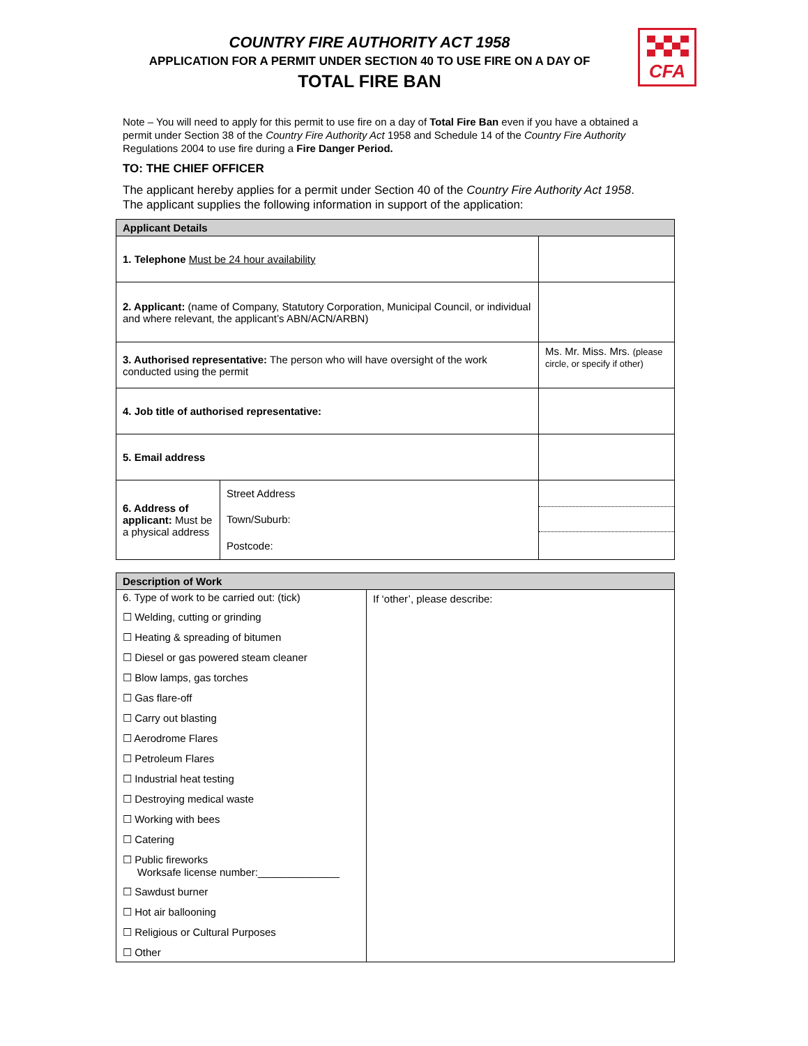COUNTRY FIRE AUTHORITY ACT 1958
APPLICATION FOR A PERMIT UNDER SECTION 40 TO USE FIRE ON A DAY OF
TOTAL FIRE BAN
CFA
Note – You will need to apply for this permit to use fire on a day of Total Fire Ban even if you have a obtained a permit under Section 38 of the Country Fire Authority Act 1958 and Schedule 14 of the Country Fire Authority Regulations 2004 to use fire during a Fire Danger Period.
TO: THE CHIEF OFFICER
The applicant hereby applies for a permit under Section 40 of the Country Fire Authority Act 1958.
The applicant supplies the following information in support of the application:
| Applicant Details | | |
| 1. Telephone Must be 24 hour availability | | |
| 2. Applicant: (name of Company, Statutory Corporation, Municipal Council, or individual and where relevant, the applicant’s ABN/ACN/ARBN) | | |
| 3. Authorised representative: The person who will have oversight of the work conducted using the permit | | Ms. Mr. Miss. Mrs. (please circle, or specify if other) |
| 4. Job title of authorised representative: | | |
| 5. Email address | | |
| 6. Address of applicant: Must be a physical address | Street Address | |
| | Town/Suburb: | |
| | Postcode: | |
| Description of Work | |
| 6. Type of work to be carried out: (tick) ☐ Welding, cutting or grinding ☐ Heating & spreading of bitumen ☐ Diesel or gas powered steam cleaner ☐ Blow lamps, gas torches ☐ Gas flare-off ☐ Carry out blasting ☐ Aerodrome Flares ☐ Petroleum Flares ☐ Industrial heat testing ☐ Destroying medical waste ☐ Working with bees ☐ Catering ☐ Public fireworks Worksafe license number:______________ ☐ Sawdust burner ☐ Hot air ballooning ☐ Religious or Cultural Purposes ☐ Other | If ‘other’, please describe: |